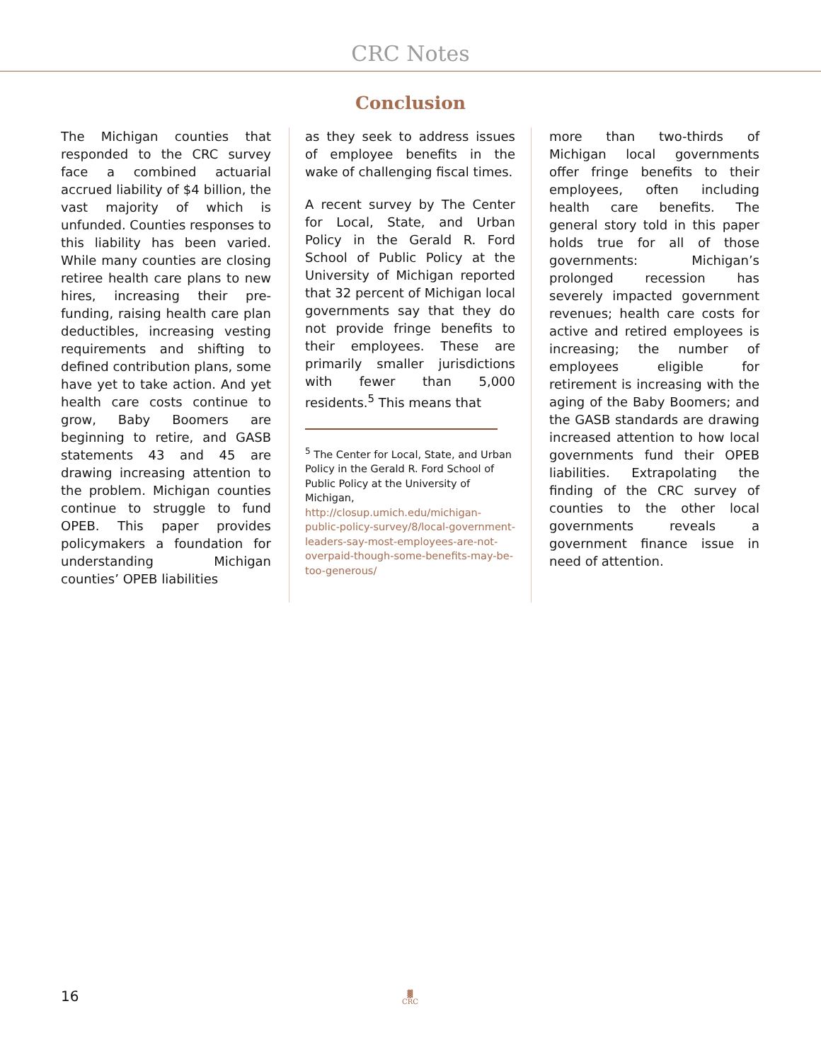CRC Notes
Conclusion
The Michigan counties that responded to the CRC survey face a combined actuarial accrued liability of $4 billion, the vast majority of which is unfunded. Counties responses to this liability has been varied. While many counties are closing retiree health care plans to new hires, increasing their pre-funding, raising health care plan deductibles, increasing vesting requirements and shifting to defined contribution plans, some have yet to take action. And yet health care costs continue to grow, Baby Boomers are beginning to retire, and GASB statements 43 and 45 are drawing increasing attention to the problem. Michigan counties continue to struggle to fund OPEB. This paper provides policymakers a foundation for understanding Michigan counties’ OPEB liabilities
as they seek to address issues of employee benefits in the wake of challenging fiscal times.
A recent survey by The Center for Local, State, and Urban Policy in the Gerald R. Ford School of Public Policy at the University of Michigan reported that 32 percent of Michigan local governments say that they do not provide fringe benefits to their employees. These are primarily smaller jurisdictions with fewer than 5,000 residents.<sup>5</sup> This means that
<sup>5</sup> The Center for Local, State, and Urban Policy in the Gerald R. Ford School of Public Policy at the University of Michigan, http://closup.umich.edu/michigan-public-policy-survey/8/local-government-leaders-say-most-employees-are-not-overpaid-though-some-benefits-may-be-too-generous/
more than two-thirds of Michigan local governments offer fringe benefits to their employees, often including health care benefits. The general story told in this paper holds true for all of those governments: Michigan’s prolonged recession has severely impacted government revenues; health care costs for active and retired employees is increasing; the number of employees eligible for retirement is increasing with the aging of the Baby Boomers; and the GASB standards are drawing increased attention to how local governments fund their OPEB liabilities. Extrapolating the finding of the CRC survey of counties to the other local governments reveals a government finance issue in need of attention.
16
▓
CRC